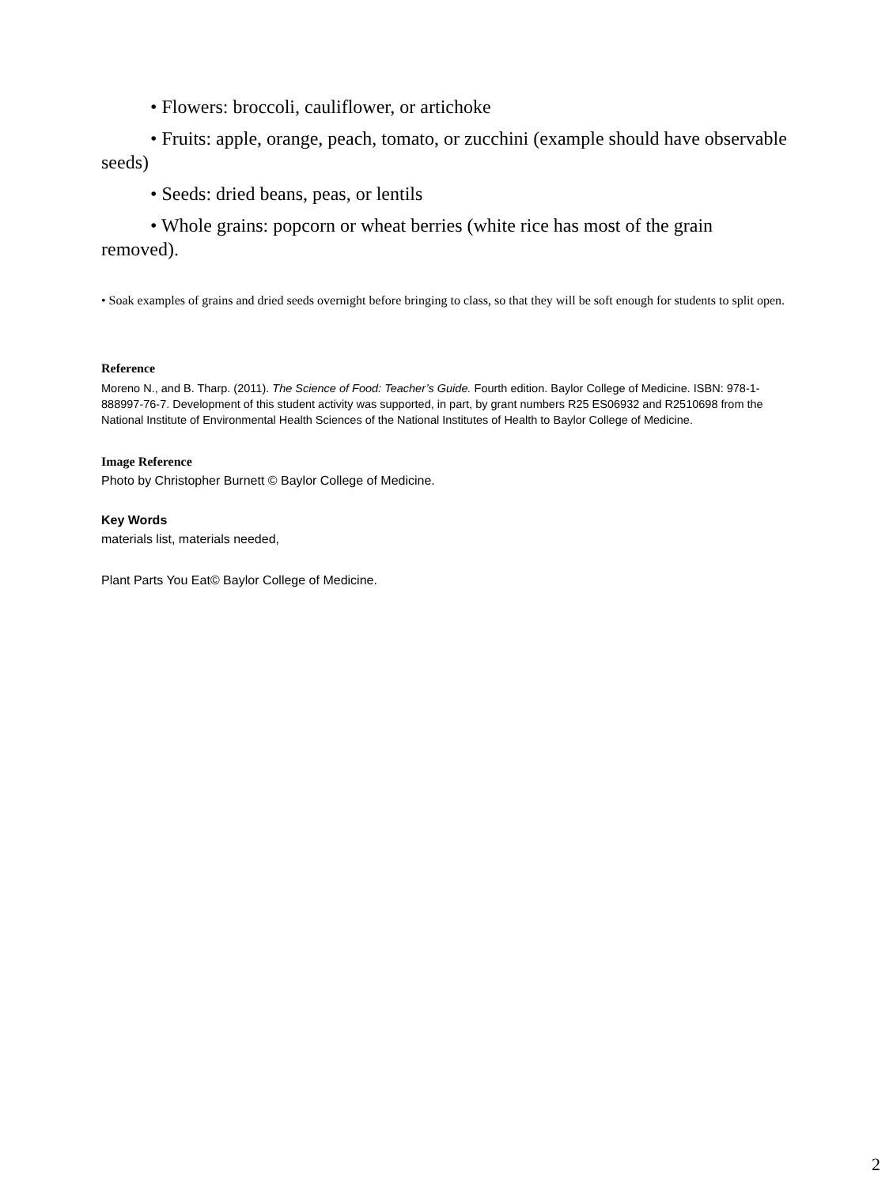• Flowers: broccoli, cauliflower, or artichoke
• Fruits: apple, orange, peach, tomato, or zucchini (example should have observable seeds)
• Seeds: dried beans, peas, or lentils
• Whole grains: popcorn or wheat berries (white rice has most of the grain removed).
• Soak examples of grains and dried seeds overnight before bringing to class, so that they will be soft enough for students to split open.
Reference
Moreno N., and B. Tharp. (2011). The Science of Food: Teacher’s Guide. Fourth edition. Baylor College of Medicine. ISBN: 978-1-888997-76-7. Development of this student activity was supported, in part, by grant numbers R25 ES06932 and R2510698 from the National Institute of Environmental Health Sciences of the National Institutes of Health to Baylor College of Medicine.
Image Reference
Photo by Christopher Burnett © Baylor College of Medicine.
Key Words
materials list, materials needed,
Plant Parts You Eat© Baylor College of Medicine.
2